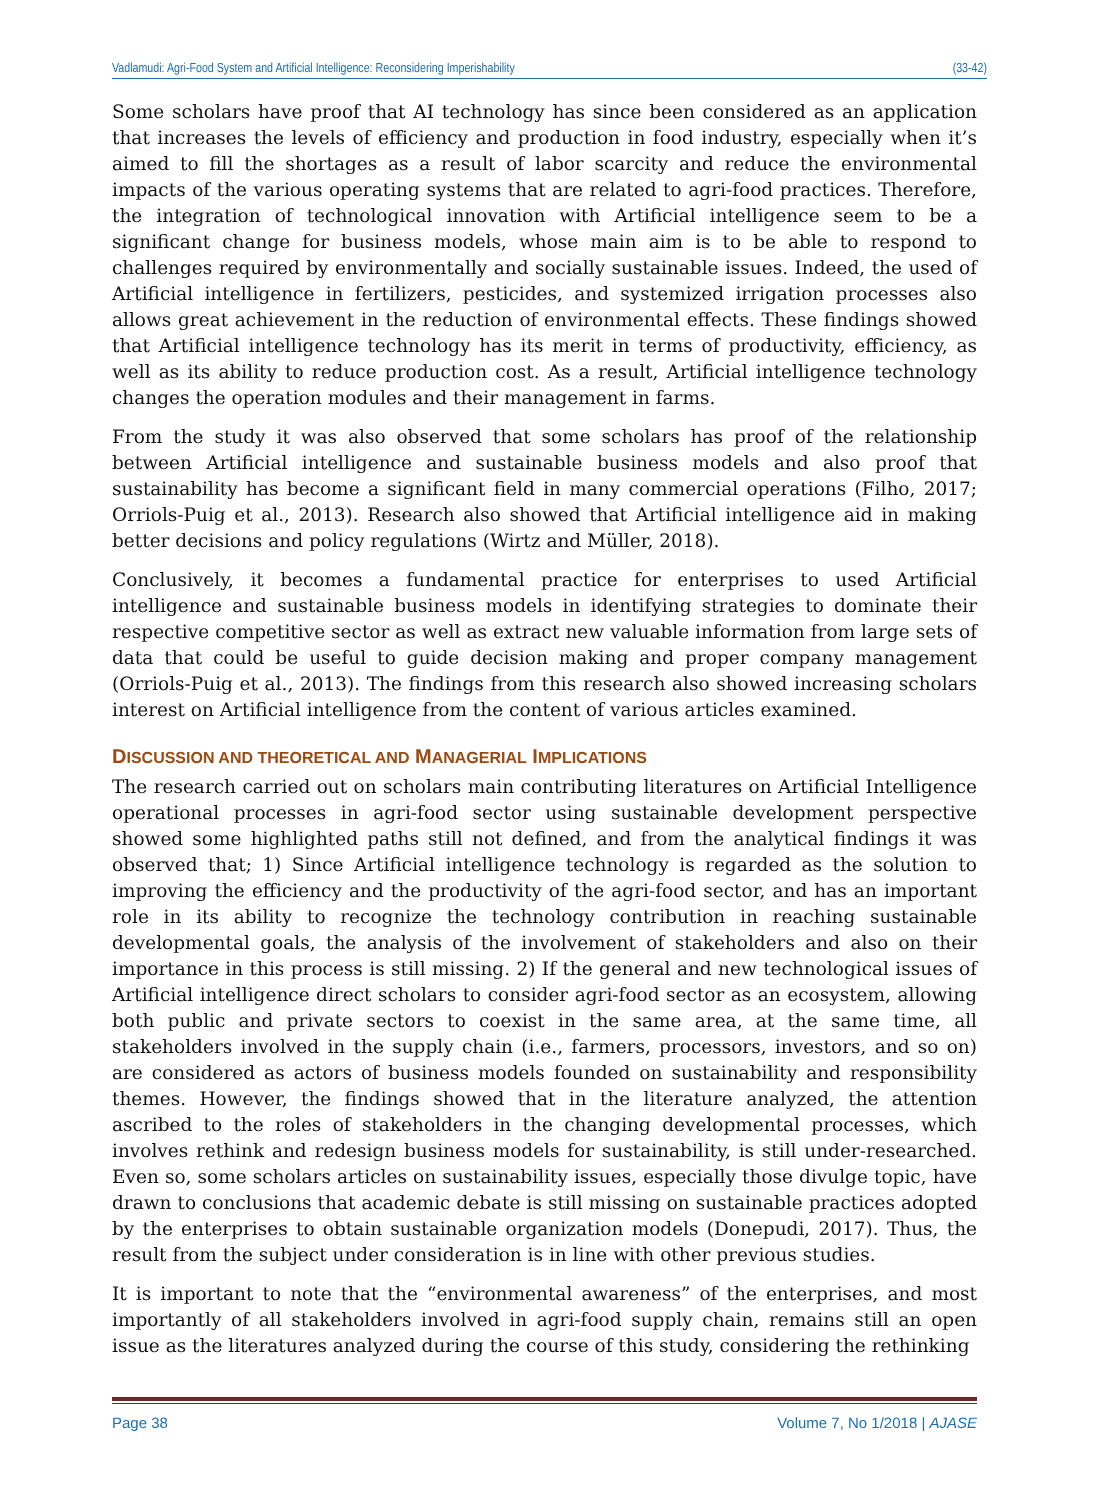Vadlamudi: Agri-Food System and Artificial Intelligence: Reconsidering Imperishability (33-42)
Some scholars have proof that AI technology has since been considered as an application that increases the levels of efficiency and production in food industry, especially when it’s aimed to fill the shortages as a result of labor scarcity and reduce the environmental impacts of the various operating systems that are related to agri-food practices. Therefore, the integration of technological innovation with Artificial intelligence seem to be a significant change for business models, whose main aim is to be able to respond to challenges required by environmentally and socially sustainable issues. Indeed, the used of Artificial intelligence in fertilizers, pesticides, and systemized irrigation processes also allows great achievement in the reduction of environmental effects. These findings showed that Artificial intelligence technology has its merit in terms of productivity, efficiency, as well as its ability to reduce production cost. As a result, Artificial intelligence technology changes the operation modules and their management in farms.
From the study it was also observed that some scholars has proof of the relationship between Artificial intelligence and sustainable business models and also proof that sustainability has become a significant field in many commercial operations (Filho, 2017; Orriols-Puig et al., 2013). Research also showed that Artificial intelligence aid in making better decisions and policy regulations (Wirtz and Müller, 2018).
Conclusively, it becomes a fundamental practice for enterprises to used Artificial intelligence and sustainable business models in identifying strategies to dominate their respective competitive sector as well as extract new valuable information from large sets of data that could be useful to guide decision making and proper company management (Orriols-Puig et al., 2013). The findings from this research also showed increasing scholars interest on Artificial intelligence from the content of various articles examined.
DISCUSSION AND THEORETICAL AND MANAGERIAL IMPLICATIONS
The research carried out on scholars main contributing literatures on Artificial Intelligence operational processes in agri-food sector using sustainable development perspective showed some highlighted paths still not defined, and from the analytical findings it was observed that; 1) Since Artificial intelligence technology is regarded as the solution to improving the efficiency and the productivity of the agri-food sector, and has an important role in its ability to recognize the technology contribution in reaching sustainable developmental goals, the analysis of the involvement of stakeholders and also on their importance in this process is still missing. 2) If the general and new technological issues of Artificial intelligence direct scholars to consider agri-food sector as an ecosystem, allowing both public and private sectors to coexist in the same area, at the same time, all stakeholders involved in the supply chain (i.e., farmers, processors, investors, and so on) are considered as actors of business models founded on sustainability and responsibility themes. However, the findings showed that in the literature analyzed, the attention ascribed to the roles of stakeholders in the changing developmental processes, which involves rethink and redesign business models for sustainability, is still under-researched. Even so, some scholars articles on sustainability issues, especially those divulge topic, have drawn to conclusions that academic debate is still missing on sustainable practices adopted by the enterprises to obtain sustainable organization models (Donepudi, 2017). Thus, the result from the subject under consideration is in line with other previous studies.
It is important to note that the “environmental awareness” of the enterprises, and most importantly of all stakeholders involved in agri-food supply chain, remains still an open issue as the literatures analyzed during the course of this study, considering the rethinking
Page 38 Volume 7, No 1/2018 | AJASE